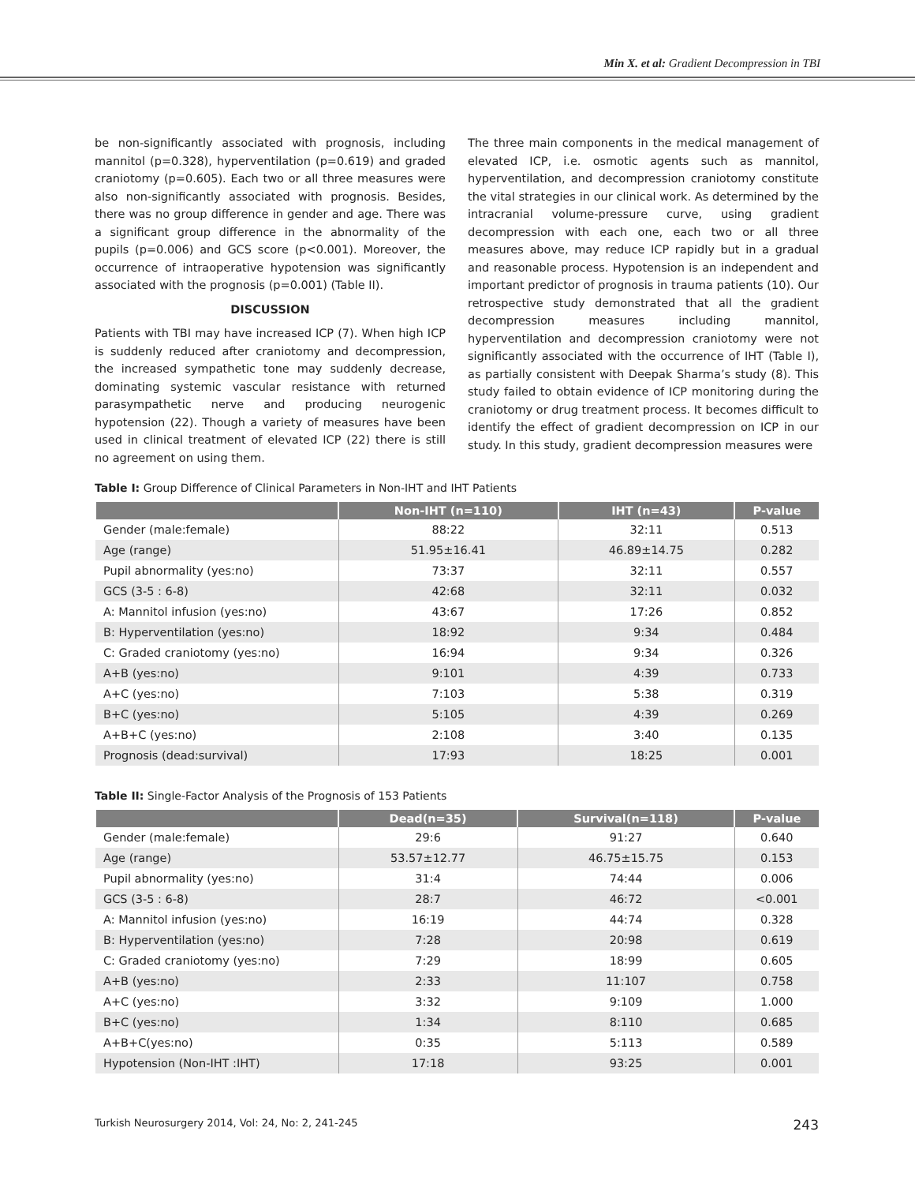Min X. et al: Gradient Decompression in TBI
be non-significantly associated with prognosis, including mannitol (p=0.328), hyperventilation (p=0.619) and graded craniotomy (p=0.605). Each two or all three measures were also non-significantly associated with prognosis. Besides, there was no group difference in gender and age. There was a significant group difference in the abnormality of the pupils (p=0.006) and GCS score (p<0.001). Moreover, the occurrence of intraoperative hypotension was significantly associated with the prognosis (p=0.001) (Table II).
DISCUSSION
Patients with TBI may have increased ICP (7). When high ICP is suddenly reduced after craniotomy and decompression, the increased sympathetic tone may suddenly decrease, dominating systemic vascular resistance with returned parasympathetic nerve and producing neurogenic hypotension (22). Though a variety of measures have been used in clinical treatment of elevated ICP (22) there is still no agreement on using them.
The three main components in the medical management of elevated ICP, i.e. osmotic agents such as mannitol, hyperventilation, and decompression craniotomy constitute the vital strategies in our clinical work. As determined by the intracranial volume-pressure curve, using gradient decompression with each one, each two or all three measures above, may reduce ICP rapidly but in a gradual and reasonable process. Hypotension is an independent and important predictor of prognosis in trauma patients (10). Our retrospective study demonstrated that all the gradient decompression measures including mannitol, hyperventilation and decompression craniotomy were not significantly associated with the occurrence of IHT (Table I), as partially consistent with Deepak Sharma’s study (8). This study failed to obtain evidence of ICP monitoring during the craniotomy or drug treatment process. It becomes difficult to identify the effect of gradient decompression on ICP in our study. In this study, gradient decompression measures were
Table I: Group Difference of Clinical Parameters in Non-IHT and IHT Patients
| | Non-IHT (n=110) | IHT (n=43) | P-value |
| --- | --- | --- | --- |
| Gender (male:female) | 88:22 | 32:11 | 0.513 |
| Age (range) | 51.95±16.41 | 46.89±14.75 | 0.282 |
| Pupil abnormality (yes:no) | 73:37 | 32:11 | 0.557 |
| GCS (3-5 : 6-8) | 42:68 | 32:11 | 0.032 |
| A: Mannitol infusion (yes:no) | 43:67 | 17:26 | 0.852 |
| B: Hyperventilation (yes:no) | 18:92 | 9:34 | 0.484 |
| C: Graded craniotomy (yes:no) | 16:94 | 9:34 | 0.326 |
| A+B (yes:no) | 9:101 | 4:39 | 0.733 |
| A+C (yes:no) | 7:103 | 5:38 | 0.319 |
| B+C (yes:no) | 5:105 | 4:39 | 0.269 |
| A+B+C (yes:no) | 2:108 | 3:40 | 0.135 |
| Prognosis (dead:survival) | 17:93 | 18:25 | 0.001 |
Table II: Single-Factor Analysis of the Prognosis of 153 Patients
| | Dead(n=35) | Survival(n=118) | P-value |
| --- | --- | --- | --- |
| Gender (male:female) | 29:6 | 91:27 | 0.640 |
| Age (range) | 53.57±12.77 | 46.75±15.75 | 0.153 |
| Pupil abnormality (yes:no) | 31:4 | 74:44 | 0.006 |
| GCS (3-5 : 6-8) | 28:7 | 46:72 | <0.001 |
| A: Mannitol infusion (yes:no) | 16:19 | 44:74 | 0.328 |
| B: Hyperventilation (yes:no) | 7:28 | 20:98 | 0.619 |
| C: Graded craniotomy (yes:no) | 7:29 | 18:99 | 0.605 |
| A+B (yes:no) | 2:33 | 11:107 | 0.758 |
| A+C (yes:no) | 3:32 | 9:109 | 1.000 |
| B+C (yes:no) | 1:34 | 8:110 | 0.685 |
| A+B+C(yes:no) | 0:35 | 5:113 | 0.589 |
| Hypotension (Non-IHT :IHT) | 17:18 | 93:25 | 0.001 |
Turkish Neurosurgery 2014, Vol: 24, No: 2, 241-245 243